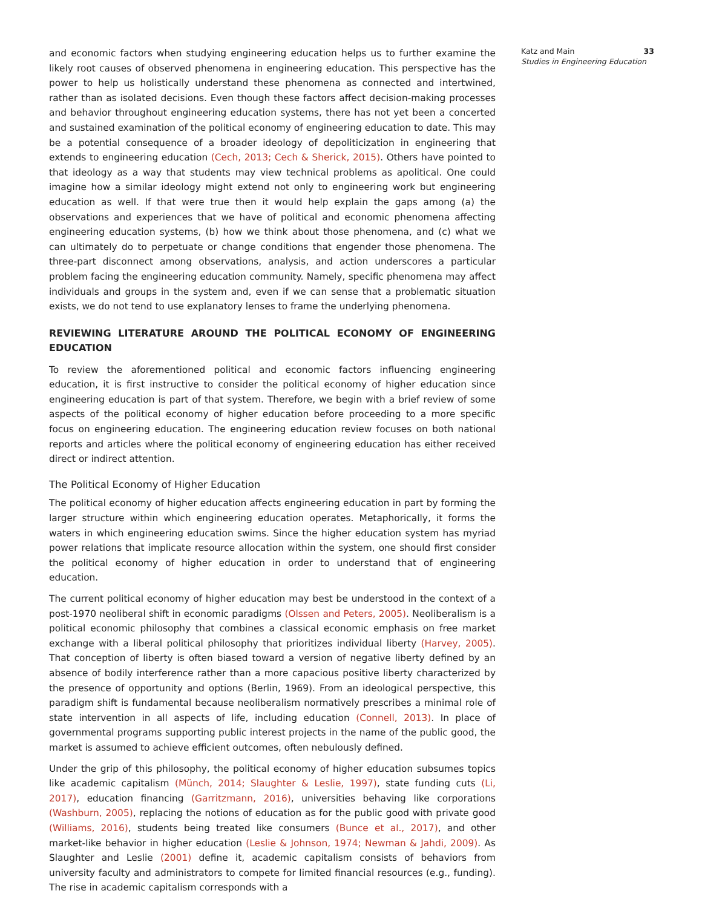and economic factors when studying engineering education helps us to further examine the likely root causes of observed phenomena in engineering education. This perspective has the power to help us holistically understand these phenomena as connected and intertwined, rather than as isolated decisions. Even though these factors affect decision-making processes and behavior throughout engineering education systems, there has not yet been a concerted and sustained examination of the political economy of engineering education to date. This may be a potential consequence of a broader ideology of depoliticization in engineering that extends to engineering education (Cech, 2013; Cech & Sherick, 2015). Others have pointed to that ideology as a way that students may view technical problems as apolitical. One could imagine how a similar ideology might extend not only to engineering work but engineering education as well. If that were true then it would help explain the gaps among (a) the observations and experiences that we have of political and economic phenomena affecting engineering education systems, (b) how we think about those phenomena, and (c) what we can ultimately do to perpetuate or change conditions that engender those phenomena. The three-part disconnect among observations, analysis, and action underscores a particular problem facing the engineering education community. Namely, specific phenomena may affect individuals and groups in the system and, even if we can sense that a problematic situation exists, we do not tend to use explanatory lenses to frame the underlying phenomena.
REVIEWING LITERATURE AROUND THE POLITICAL ECONOMY OF ENGINEERING EDUCATION
To review the aforementioned political and economic factors influencing engineering education, it is first instructive to consider the political economy of higher education since engineering education is part of that system. Therefore, we begin with a brief review of some aspects of the political economy of higher education before proceeding to a more specific focus on engineering education. The engineering education review focuses on both national reports and articles where the political economy of engineering education has either received direct or indirect attention.
The Political Economy of Higher Education
The political economy of higher education affects engineering education in part by forming the larger structure within which engineering education operates. Metaphorically, it forms the waters in which engineering education swims. Since the higher education system has myriad power relations that implicate resource allocation within the system, one should first consider the political economy of higher education in order to understand that of engineering education.
The current political economy of higher education may best be understood in the context of a post-1970 neoliberal shift in economic paradigms (Olssen and Peters, 2005). Neoliberalism is a political economic philosophy that combines a classical economic emphasis on free market exchange with a liberal political philosophy that prioritizes individual liberty (Harvey, 2005). That conception of liberty is often biased toward a version of negative liberty defined by an absence of bodily interference rather than a more capacious positive liberty characterized by the presence of opportunity and options (Berlin, 1969). From an ideological perspective, this paradigm shift is fundamental because neoliberalism normatively prescribes a minimal role of state intervention in all aspects of life, including education (Connell, 2013). In place of governmental programs supporting public interest projects in the name of the public good, the market is assumed to achieve efficient outcomes, often nebulously defined.
Under the grip of this philosophy, the political economy of higher education subsumes topics like academic capitalism (Münch, 2014; Slaughter & Leslie, 1997), state funding cuts (Li, 2017), education financing (Garritzmann, 2016), universities behaving like corporations (Washburn, 2005), replacing the notions of education as for the public good with private good (Williams, 2016), students being treated like consumers (Bunce et al., 2017), and other market-like behavior in higher education (Leslie & Johnson, 1974; Newman & Jahdi, 2009). As Slaughter and Leslie (2001) define it, academic capitalism consists of behaviors from university faculty and administrators to compete for limited financial resources (e.g., funding). The rise in academic capitalism corresponds with a
Katz and Main 33
Studies in Engineering Education